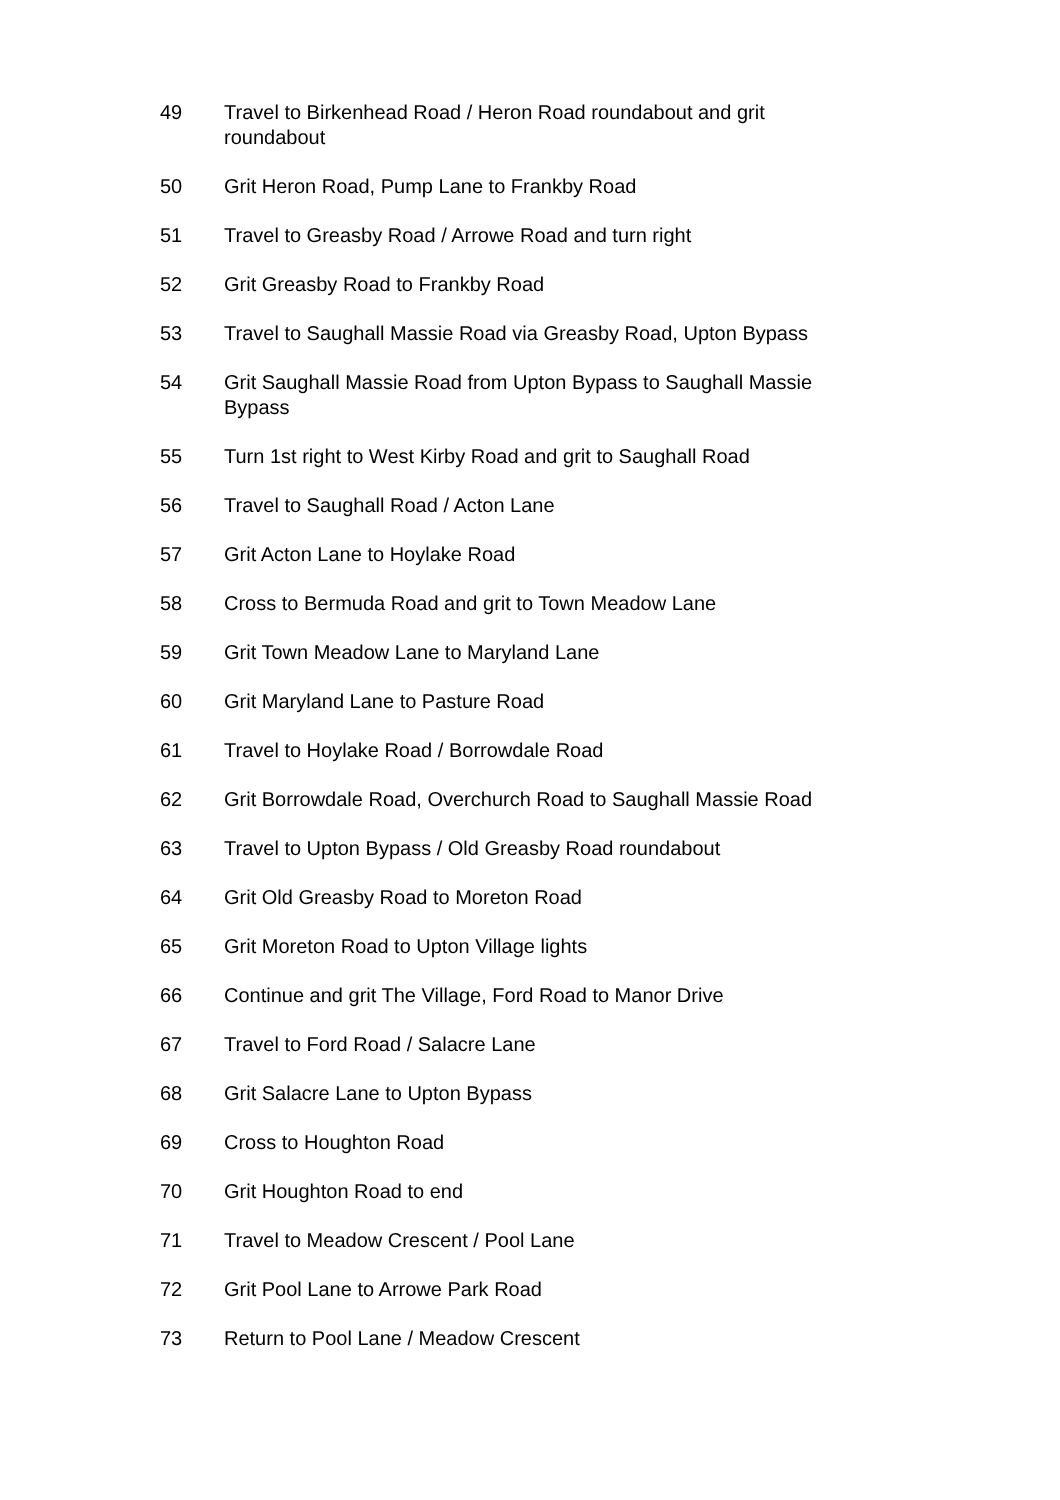49 Travel to Birkenhead Road / Heron Road roundabout and grit roundabout
50 Grit Heron Road, Pump Lane to Frankby Road
51 Travel to Greasby Road / Arrowe Road and turn right
52 Grit Greasby Road to Frankby Road
53 Travel to Saughall Massie Road via Greasby Road, Upton Bypass
54 Grit Saughall Massie Road from Upton Bypass to Saughall Massie Bypass
55 Turn 1st right to West Kirby Road and grit to Saughall Road
56 Travel to Saughall Road / Acton Lane
57 Grit Acton Lane to Hoylake Road
58 Cross to Bermuda Road and grit to Town Meadow Lane
59 Grit Town Meadow Lane to Maryland Lane
60 Grit Maryland Lane to Pasture Road
61 Travel to Hoylake Road / Borrowdale Road
62 Grit Borrowdale Road, Overchurch Road to Saughall Massie Road
63 Travel to Upton Bypass / Old Greasby Road roundabout
64 Grit Old Greasby Road to Moreton Road
65 Grit Moreton Road to Upton Village lights
66 Continue and grit The Village, Ford Road to Manor Drive
67 Travel to Ford Road / Salacre Lane
68 Grit Salacre Lane to Upton Bypass
69 Cross to Houghton Road
70 Grit Houghton Road to end
71 Travel to Meadow Crescent / Pool Lane
72 Grit Pool Lane to Arrowe Park Road
73 Return to Pool Lane / Meadow Crescent